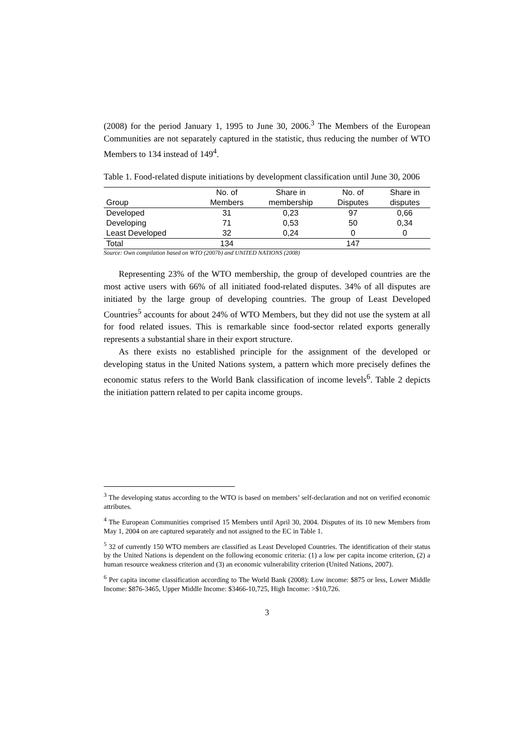(2008) for the period January 1, 1995 to June 30, 2006.<sup>3</sup> The Members of the European Communities are not separately captured in the statistic, thus reducing the number of WTO Members to 134 instead of 149<sup>4</sup>.
Table 1. Food-related dispute initiations by development classification until June 30, 2006
| | No. of | Share in | No. of | Share in |
| --- | --- | --- | --- | --- |
| Group | Members | membership | Disputes | disputes |
| Developed | 31 | 0,23 | 97 | 0,66 |
| Developing | 71 | 0,53 | 50 | 0,34 |
| Least Developed | 32 | 0,24 | 0 | 0 |
| Total | 134 | | 147 | |
Source: Own compilation based on WTO (2007b) and UNITED NATIONS (2008)
Representing 23% of the WTO membership, the group of developed countries are the most active users with 66% of all initiated food-related disputes. 34% of all disputes are initiated by the large group of developing countries. The group of Least Developed Countries<sup>5</sup> accounts for about 24% of WTO Members, but they did not use the system at all for food related issues. This is remarkable since food-sector related exports generally represents a substantial share in their export structure.
As there exists no established principle for the assignment of the developed or developing status in the United Nations system, a pattern which more precisely defines the economic status refers to the World Bank classification of income levels<sup>6</sup>. Table 2 depicts the initiation pattern related to per capita income groups.
<sup>3</sup> The developing status according to the WTO is based on members’ self-declaration and not on verified economic attributes.
<sup>4</sup> The European Communities comprised 15 Members until April 30, 2004. Disputes of its 10 new Members from May 1, 2004 on are captured separately and not assigned to the EC in Table 1.
<sup>5</sup> 32 of currently 150 WTO members are classified as Least Developed Countries. The identification of their status by the United Nations is dependent on the following economic criteria: (1) a low per capita income criterion, (2) a human resource weakness criterion and (3) an economic vulnerability criterion (United Nations, 2007).
<sup>6</sup> Per capita income classification according to The World Bank (2008): Low income: $875 or less, Lower Middle Income: $876-3465, Upper Middle Income: $3466-10,725, High Income: >$10,726.
3